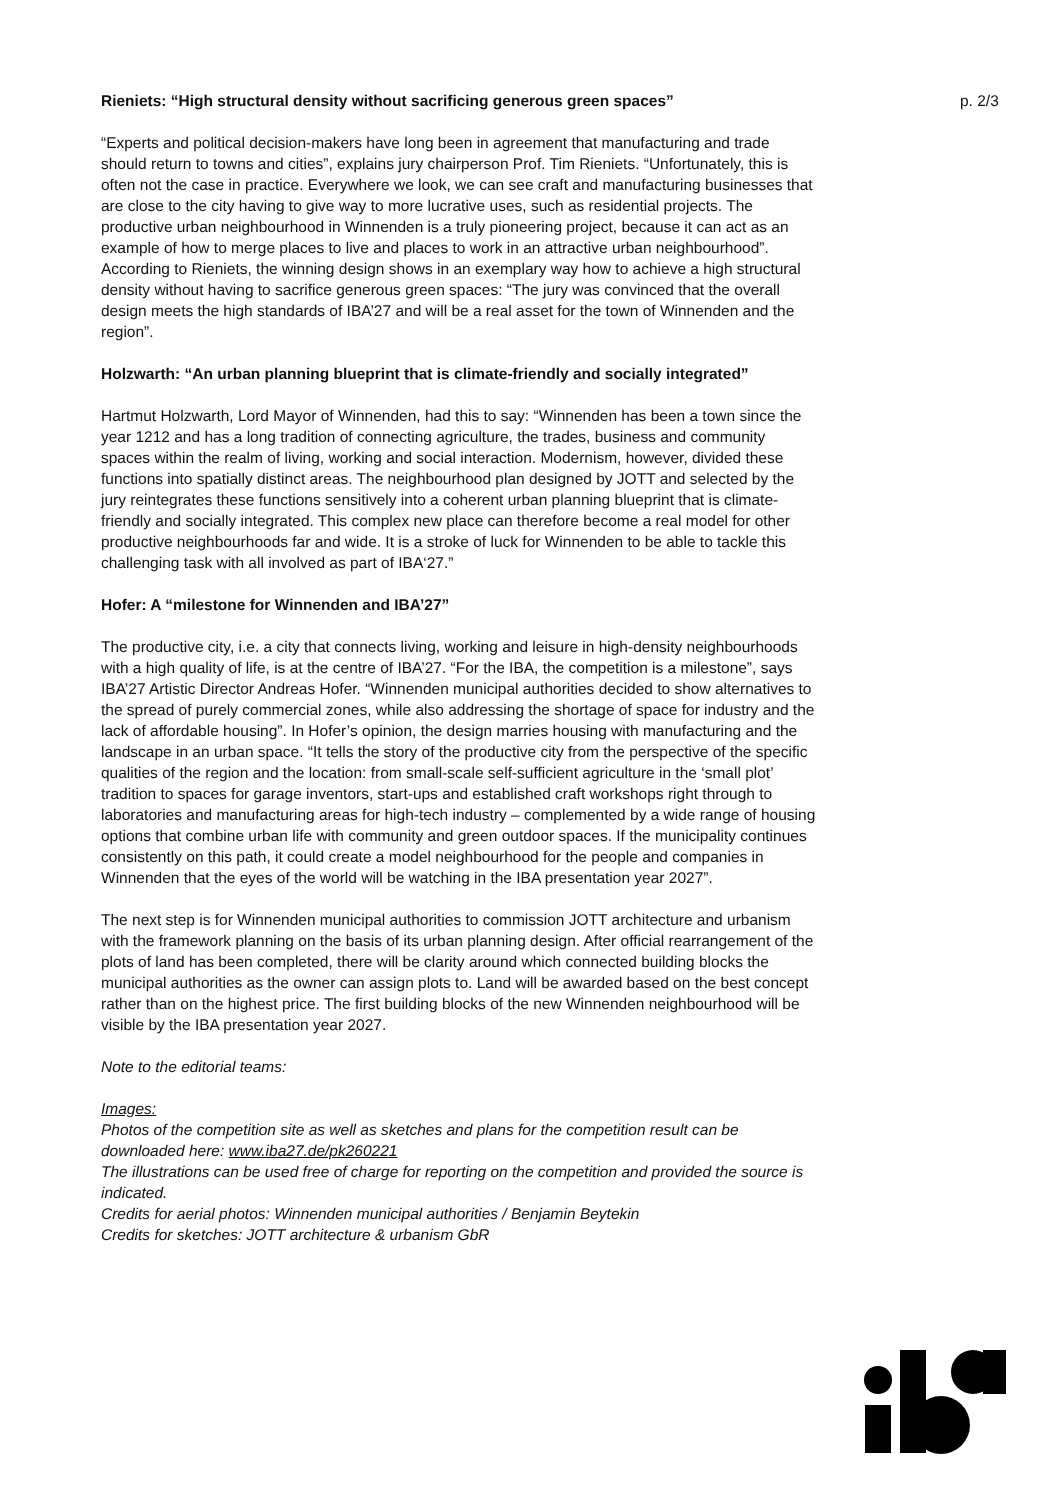Rieniets: “High structural density without sacrificing generous green spaces”
“Experts and political decision-makers have long been in agreement that manufacturing and trade should return to towns and cities”, explains jury chairperson Prof. Tim Rieniets. “Unfortunately, this is often not the case in practice. Everywhere we look, we can see craft and manufacturing businesses that are close to the city having to give way to more lucrative uses, such as residential projects. The productive urban neighbourhood in Winnenden is a truly pioneering project, because it can act as an example of how to merge places to live and places to work in an attractive urban neighbourhood”. According to Rieniets, the winning design shows in an exemplary way how to achieve a high structural density without having to sacrifice generous green spaces: “The jury was convinced that the overall design meets the high standards of IBA’27 and will be a real asset for the town of Winnenden and the region”.
Holzwarth: “An urban planning blueprint that is climate-friendly and socially integrated”
Hartmut Holzwarth, Lord Mayor of Winnenden, had this to say: “Winnenden has been a town since the year 1212 and has a long tradition of connecting agriculture, the trades, business and community spaces within the realm of living, working and social interaction. Modernism, however, divided these functions into spatially distinct areas. The neighbourhood plan designed by JOTT and selected by the jury reintegrates these functions sensitively into a coherent urban planning blueprint that is climate-friendly and socially integrated. This complex new place can therefore become a real model for other productive neighbourhoods far and wide. It is a stroke of luck for Winnenden to be able to tackle this challenging task with all involved as part of IBA‘27.”
Hofer: A “milestone for Winnenden and IBA’27”
The productive city, i.e. a city that connects living, working and leisure in high-density neighbourhoods with a high quality of life, is at the centre of IBA’27. “For the IBA, the competition is a milestone”, says IBA’27 Artistic Director Andreas Hofer. “Winnenden municipal authorities decided to show alternatives to the spread of purely commercial zones, while also addressing the shortage of space for industry and the lack of affordable housing”. In Hofer’s opinion, the design marries housing with manufacturing and the landscape in an urban space. “It tells the story of the productive city from the perspective of the specific qualities of the region and the location: from small-scale self-sufficient agriculture in the ‘small plot’ tradition to spaces for garage inventors, start-ups and established craft workshops right through to laboratories and manufacturing areas for high-tech industry – complemented by a wide range of housing options that combine urban life with community and green outdoor spaces. If the municipality continues consistently on this path, it could create a model neighbourhood for the people and companies in Winnenden that the eyes of the world will be watching in the IBA presentation year 2027”.
The next step is for Winnenden municipal authorities to commission JOTT architecture and urbanism with the framework planning on the basis of its urban planning design. After official rearrangement of the plots of land has been completed, there will be clarity around which connected building blocks the municipal authorities as the owner can assign plots to. Land will be awarded based on the best concept rather than on the highest price. The first building blocks of the new Winnenden neighbourhood will be visible by the IBA presentation year 2027.
Note to the editorial teams:
Images:
Photos of the competition site as well as sketches and plans for the competition result can be downloaded here: www.iba27.de/pk260221
The illustrations can be used free of charge for reporting on the competition and provided the source is indicated.
Credits for aerial photos: Winnenden municipal authorities / Benjamin Beytekin
Credits for sketches: JOTT architecture & urbanism GbR
p. 2/3